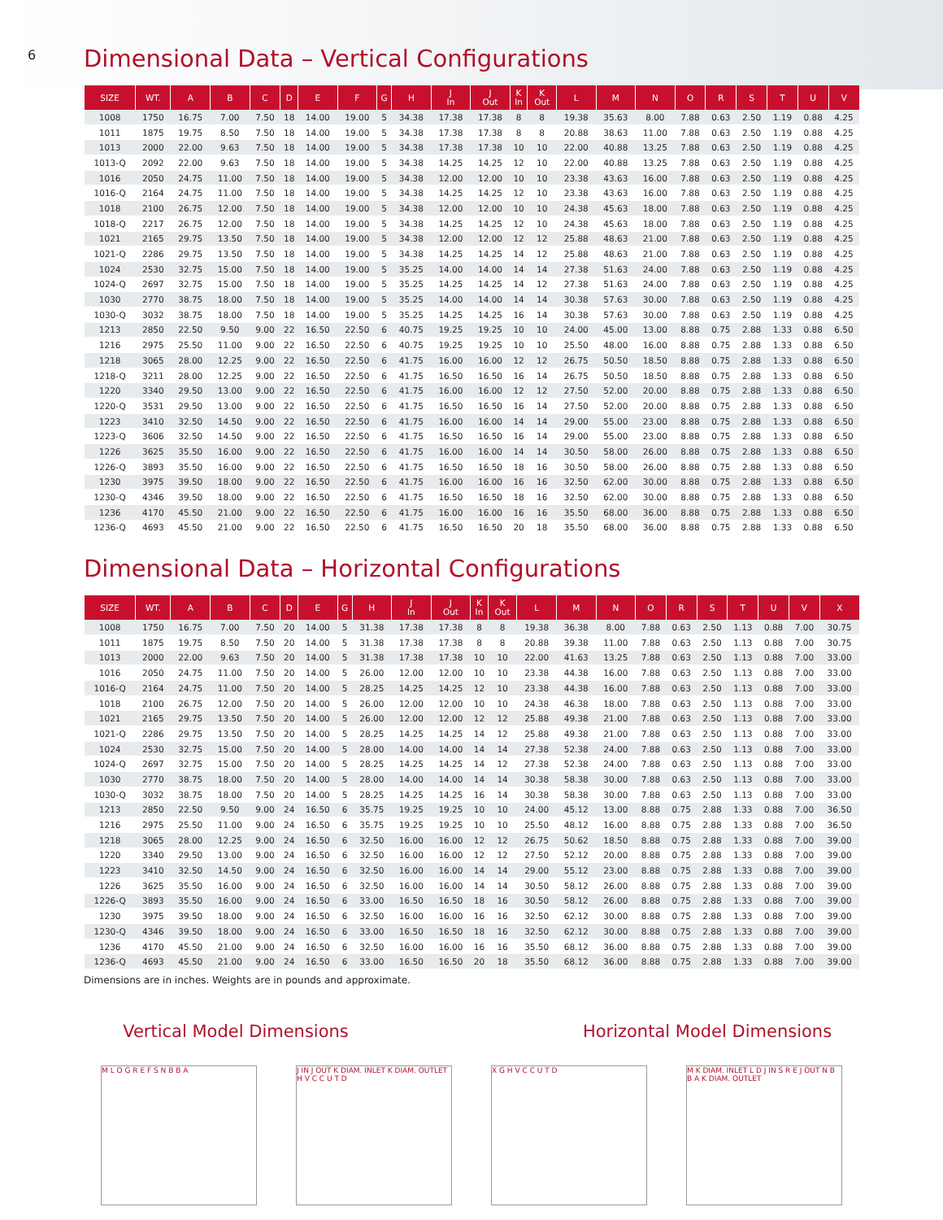6
Dimensional Data – Vertical Configurations
| SIZE | WT. | A | B | C | D | E | F | G | H | J In | J Out | K In | K Out | L | M | N | O | R | S | T | U | V |
| --- | --- | --- | --- | --- | --- | --- | --- | --- | --- | --- | --- | --- | --- | --- | --- | --- | --- | --- | --- | --- | --- | --- |
| 1008 | 1750 | 16.75 | 7.00 | 7.50 | 18 | 14.00 | 19.00 | 5 | 34.38 | 17.38 | 17.38 | 8 | 8 | 19.38 | 35.63 | 8.00 | 7.88 | 0.63 | 2.50 | 1.19 | 0.88 | 4.25 |
| 1011 | 1875 | 19.75 | 8.50 | 7.50 | 18 | 14.00 | 19.00 | 5 | 34.38 | 17.38 | 17.38 | 8 | 8 | 20.88 | 38.63 | 11.00 | 7.88 | 0.63 | 2.50 | 1.19 | 0.88 | 4.25 |
| 1013 | 2000 | 22.00 | 9.63 | 7.50 | 18 | 14.00 | 19.00 | 5 | 34.38 | 17.38 | 17.38 | 10 | 10 | 22.00 | 40.88 | 13.25 | 7.88 | 0.63 | 2.50 | 1.19 | 0.88 | 4.25 |
| 1013-Q | 2092 | 22.00 | 9.63 | 7.50 | 18 | 14.00 | 19.00 | 5 | 34.38 | 14.25 | 14.25 | 12 | 10 | 22.00 | 40.88 | 13.25 | 7.88 | 0.63 | 2.50 | 1.19 | 0.88 | 4.25 |
| 1016 | 2050 | 24.75 | 11.00 | 7.50 | 18 | 14.00 | 19.00 | 5 | 34.38 | 12.00 | 12.00 | 10 | 10 | 23.38 | 43.63 | 16.00 | 7.88 | 0.63 | 2.50 | 1.19 | 0.88 | 4.25 |
| 1016-Q | 2164 | 24.75 | 11.00 | 7.50 | 18 | 14.00 | 19.00 | 5 | 34.38 | 14.25 | 14.25 | 12 | 10 | 23.38 | 43.63 | 16.00 | 7.88 | 0.63 | 2.50 | 1.19 | 0.88 | 4.25 |
| 1018 | 2100 | 26.75 | 12.00 | 7.50 | 18 | 14.00 | 19.00 | 5 | 34.38 | 12.00 | 12.00 | 10 | 10 | 24.38 | 45.63 | 18.00 | 7.88 | 0.63 | 2.50 | 1.19 | 0.88 | 4.25 |
| 1018-Q | 2217 | 26.75 | 12.00 | 7.50 | 18 | 14.00 | 19.00 | 5 | 34.38 | 14.25 | 14.25 | 12 | 10 | 24.38 | 45.63 | 18.00 | 7.88 | 0.63 | 2.50 | 1.19 | 0.88 | 4.25 |
| 1021 | 2165 | 29.75 | 13.50 | 7.50 | 18 | 14.00 | 19.00 | 5 | 34.38 | 12.00 | 12.00 | 12 | 12 | 25.88 | 48.63 | 21.00 | 7.88 | 0.63 | 2.50 | 1.19 | 0.88 | 4.25 |
| 1021-Q | 2286 | 29.75 | 13.50 | 7.50 | 18 | 14.00 | 19.00 | 5 | 34.38 | 14.25 | 14.25 | 14 | 12 | 25.88 | 48.63 | 21.00 | 7.88 | 0.63 | 2.50 | 1.19 | 0.88 | 4.25 |
| 1024 | 2530 | 32.75 | 15.00 | 7.50 | 18 | 14.00 | 19.00 | 5 | 35.25 | 14.00 | 14.00 | 14 | 14 | 27.38 | 51.63 | 24.00 | 7.88 | 0.63 | 2.50 | 1.19 | 0.88 | 4.25 |
| 1024-Q | 2697 | 32.75 | 15.00 | 7.50 | 18 | 14.00 | 19.00 | 5 | 35.25 | 14.25 | 14.25 | 14 | 12 | 27.38 | 51.63 | 24.00 | 7.88 | 0.63 | 2.50 | 1.19 | 0.88 | 4.25 |
| 1030 | 2770 | 38.75 | 18.00 | 7.50 | 18 | 14.00 | 19.00 | 5 | 35.25 | 14.00 | 14.00 | 14 | 14 | 30.38 | 57.63 | 30.00 | 7.88 | 0.63 | 2.50 | 1.19 | 0.88 | 4.25 |
| 1030-Q | 3032 | 38.75 | 18.00 | 7.50 | 18 | 14.00 | 19.00 | 5 | 35.25 | 14.25 | 14.25 | 16 | 14 | 30.38 | 57.63 | 30.00 | 7.88 | 0.63 | 2.50 | 1.19 | 0.88 | 4.25 |
| 1213 | 2850 | 22.50 | 9.50 | 9.00 | 22 | 16.50 | 22.50 | 6 | 40.75 | 19.25 | 19.25 | 10 | 10 | 24.00 | 45.00 | 13.00 | 8.88 | 0.75 | 2.88 | 1.33 | 0.88 | 6.50 |
| 1216 | 2975 | 25.50 | 11.00 | 9.00 | 22 | 16.50 | 22.50 | 6 | 40.75 | 19.25 | 19.25 | 10 | 10 | 25.50 | 48.00 | 16.00 | 8.88 | 0.75 | 2.88 | 1.33 | 0.88 | 6.50 |
| 1218 | 3065 | 28.00 | 12.25 | 9.00 | 22 | 16.50 | 22.50 | 6 | 41.75 | 16.00 | 16.00 | 12 | 12 | 26.75 | 50.50 | 18.50 | 8.88 | 0.75 | 2.88 | 1.33 | 0.88 | 6.50 |
| 1218-Q | 3211 | 28.00 | 12.25 | 9.00 | 22 | 16.50 | 22.50 | 6 | 41.75 | 16.50 | 16.50 | 16 | 14 | 26.75 | 50.50 | 18.50 | 8.88 | 0.75 | 2.88 | 1.33 | 0.88 | 6.50 |
| 1220 | 3340 | 29.50 | 13.00 | 9.00 | 22 | 16.50 | 22.50 | 6 | 41.75 | 16.00 | 16.00 | 12 | 12 | 27.50 | 52.00 | 20.00 | 8.88 | 0.75 | 2.88 | 1.33 | 0.88 | 6.50 |
| 1220-Q | 3531 | 29.50 | 13.00 | 9.00 | 22 | 16.50 | 22.50 | 6 | 41.75 | 16.50 | 16.50 | 16 | 14 | 27.50 | 52.00 | 20.00 | 8.88 | 0.75 | 2.88 | 1.33 | 0.88 | 6.50 |
| 1223 | 3410 | 32.50 | 14.50 | 9.00 | 22 | 16.50 | 22.50 | 6 | 41.75 | 16.00 | 16.00 | 14 | 14 | 29.00 | 55.00 | 23.00 | 8.88 | 0.75 | 2.88 | 1.33 | 0.88 | 6.50 |
| 1223-Q | 3606 | 32.50 | 14.50 | 9.00 | 22 | 16.50 | 22.50 | 6 | 41.75 | 16.50 | 16.50 | 16 | 14 | 29.00 | 55.00 | 23.00 | 8.88 | 0.75 | 2.88 | 1.33 | 0.88 | 6.50 |
| 1226 | 3625 | 35.50 | 16.00 | 9.00 | 22 | 16.50 | 22.50 | 6 | 41.75 | 16.00 | 16.00 | 14 | 14 | 30.50 | 58.00 | 26.00 | 8.88 | 0.75 | 2.88 | 1.33 | 0.88 | 6.50 |
| 1226-Q | 3893 | 35.50 | 16.00 | 9.00 | 22 | 16.50 | 22.50 | 6 | 41.75 | 16.50 | 16.50 | 18 | 16 | 30.50 | 58.00 | 26.00 | 8.88 | 0.75 | 2.88 | 1.33 | 0.88 | 6.50 |
| 1230 | 3975 | 39.50 | 18.00 | 9.00 | 22 | 16.50 | 22.50 | 6 | 41.75 | 16.00 | 16.00 | 16 | 16 | 32.50 | 62.00 | 30.00 | 8.88 | 0.75 | 2.88 | 1.33 | 0.88 | 6.50 |
| 1230-Q | 4346 | 39.50 | 18.00 | 9.00 | 22 | 16.50 | 22.50 | 6 | 41.75 | 16.50 | 16.50 | 18 | 16 | 32.50 | 62.00 | 30.00 | 8.88 | 0.75 | 2.88 | 1.33 | 0.88 | 6.50 |
| 1236 | 4170 | 45.50 | 21.00 | 9.00 | 22 | 16.50 | 22.50 | 6 | 41.75 | 16.00 | 16.00 | 16 | 16 | 35.50 | 68.00 | 36.00 | 8.88 | 0.75 | 2.88 | 1.33 | 0.88 | 6.50 |
| 1236-Q | 4693 | 45.50 | 21.00 | 9.00 | 22 | 16.50 | 22.50 | 6 | 41.75 | 16.50 | 16.50 | 20 | 18 | 35.50 | 68.00 | 36.00 | 8.88 | 0.75 | 2.88 | 1.33 | 0.88 | 6.50 |
Dimensional Data – Horizontal Configurations
| SIZE | WT. | A | B | C | D | E | G | H | J In | J Out | K In | K Out | L | M | N | O | R | S | T | U | V | X |
| --- | --- | --- | --- | --- | --- | --- | --- | --- | --- | --- | --- | --- | --- | --- | --- | --- | --- | --- | --- | --- | --- | --- |
| 1008 | 1750 | 16.75 | 7.00 | 7.50 | 20 | 14.00 | 5 | 31.38 | 17.38 | 17.38 | 8 | 8 | 19.38 | 36.38 | 8.00 | 7.88 | 0.63 | 2.50 | 1.13 | 0.88 | 7.00 | 30.75 |
| 1011 | 1875 | 19.75 | 8.50 | 7.50 | 20 | 14.00 | 5 | 31.38 | 17.38 | 17.38 | 8 | 8 | 20.88 | 39.38 | 11.00 | 7.88 | 0.63 | 2.50 | 1.13 | 0.88 | 7.00 | 30.75 |
| 1013 | 2000 | 22.00 | 9.63 | 7.50 | 20 | 14.00 | 5 | 31.38 | 17.38 | 17.38 | 10 | 10 | 22.00 | 41.63 | 13.25 | 7.88 | 0.63 | 2.50 | 1.13 | 0.88 | 7.00 | 33.00 |
| 1016 | 2050 | 24.75 | 11.00 | 7.50 | 20 | 14.00 | 5 | 26.00 | 12.00 | 12.00 | 10 | 10 | 23.38 | 44.38 | 16.00 | 7.88 | 0.63 | 2.50 | 1.13 | 0.88 | 7.00 | 33.00 |
| 1016-Q | 2164 | 24.75 | 11.00 | 7.50 | 20 | 14.00 | 5 | 28.25 | 14.25 | 14.25 | 12 | 10 | 23.38 | 44.38 | 16.00 | 7.88 | 0.63 | 2.50 | 1.13 | 0.88 | 7.00 | 33.00 |
| 1018 | 2100 | 26.75 | 12.00 | 7.50 | 20 | 14.00 | 5 | 26.00 | 12.00 | 12.00 | 10 | 10 | 24.38 | 46.38 | 18.00 | 7.88 | 0.63 | 2.50 | 1.13 | 0.88 | 7.00 | 33.00 |
| 1021 | 2165 | 29.75 | 13.50 | 7.50 | 20 | 14.00 | 5 | 26.00 | 12.00 | 12.00 | 12 | 12 | 25.88 | 49.38 | 21.00 | 7.88 | 0.63 | 2.50 | 1.13 | 0.88 | 7.00 | 33.00 |
| 1021-Q | 2286 | 29.75 | 13.50 | 7.50 | 20 | 14.00 | 5 | 28.25 | 14.25 | 14.25 | 14 | 12 | 25.88 | 49.38 | 21.00 | 7.88 | 0.63 | 2.50 | 1.13 | 0.88 | 7.00 | 33.00 |
| 1024 | 2530 | 32.75 | 15.00 | 7.50 | 20 | 14.00 | 5 | 28.00 | 14.00 | 14.00 | 14 | 14 | 27.38 | 52.38 | 24.00 | 7.88 | 0.63 | 2.50 | 1.13 | 0.88 | 7.00 | 33.00 |
| 1024-Q | 2697 | 32.75 | 15.00 | 7.50 | 20 | 14.00 | 5 | 28.25 | 14.25 | 14.25 | 14 | 12 | 27.38 | 52.38 | 24.00 | 7.88 | 0.63 | 2.50 | 1.13 | 0.88 | 7.00 | 33.00 |
| 1030 | 2770 | 38.75 | 18.00 | 7.50 | 20 | 14.00 | 5 | 28.00 | 14.00 | 14.00 | 14 | 14 | 30.38 | 58.38 | 30.00 | 7.88 | 0.63 | 2.50 | 1.13 | 0.88 | 7.00 | 33.00 |
| 1030-Q | 3032 | 38.75 | 18.00 | 7.50 | 20 | 14.00 | 5 | 28.25 | 14.25 | 14.25 | 16 | 14 | 30.38 | 58.38 | 30.00 | 7.88 | 0.63 | 2.50 | 1.13 | 0.88 | 7.00 | 33.00 |
| 1213 | 2850 | 22.50 | 9.50 | 9.00 | 24 | 16.50 | 6 | 35.75 | 19.25 | 19.25 | 10 | 10 | 24.00 | 45.12 | 13.00 | 8.88 | 0.75 | 2.88 | 1.33 | 0.88 | 7.00 | 36.50 |
| 1216 | 2975 | 25.50 | 11.00 | 9.00 | 24 | 16.50 | 6 | 35.75 | 19.25 | 19.25 | 10 | 10 | 25.50 | 48.12 | 16.00 | 8.88 | 0.75 | 2.88 | 1.33 | 0.88 | 7.00 | 36.50 |
| 1218 | 3065 | 28.00 | 12.25 | 9.00 | 24 | 16.50 | 6 | 32.50 | 16.00 | 16.00 | 12 | 12 | 26.75 | 50.62 | 18.50 | 8.88 | 0.75 | 2.88 | 1.33 | 0.88 | 7.00 | 39.00 |
| 1220 | 3340 | 29.50 | 13.00 | 9.00 | 24 | 16.50 | 6 | 32.50 | 16.00 | 16.00 | 12 | 12 | 27.50 | 52.12 | 20.00 | 8.88 | 0.75 | 2.88 | 1.33 | 0.88 | 7.00 | 39.00 |
| 1223 | 3410 | 32.50 | 14.50 | 9.00 | 24 | 16.50 | 6 | 32.50 | 16.00 | 16.00 | 14 | 14 | 29.00 | 55.12 | 23.00 | 8.88 | 0.75 | 2.88 | 1.33 | 0.88 | 7.00 | 39.00 |
| 1226 | 3625 | 35.50 | 16.00 | 9.00 | 24 | 16.50 | 6 | 32.50 | 16.00 | 16.00 | 14 | 14 | 30.50 | 58.12 | 26.00 | 8.88 | 0.75 | 2.88 | 1.33 | 0.88 | 7.00 | 39.00 |
| 1226-Q | 3893 | 35.50 | 16.00 | 9.00 | 24 | 16.50 | 6 | 33.00 | 16.50 | 16.50 | 18 | 16 | 30.50 | 58.12 | 26.00 | 8.88 | 0.75 | 2.88 | 1.33 | 0.88 | 7.00 | 39.00 |
| 1230 | 3975 | 39.50 | 18.00 | 9.00 | 24 | 16.50 | 6 | 32.50 | 16.00 | 16.00 | 16 | 16 | 32.50 | 62.12 | 30.00 | 8.88 | 0.75 | 2.88 | 1.33 | 0.88 | 7.00 | 39.00 |
| 1230-Q | 4346 | 39.50 | 18.00 | 9.00 | 24 | 16.50 | 6 | 33.00 | 16.50 | 16.50 | 18 | 16 | 32.50 | 62.12 | 30.00 | 8.88 | 0.75 | 2.88 | 1.33 | 0.88 | 7.00 | 39.00 |
| 1236 | 4170 | 45.50 | 21.00 | 9.00 | 24 | 16.50 | 6 | 32.50 | 16.00 | 16.00 | 16 | 16 | 35.50 | 68.12 | 36.00 | 8.88 | 0.75 | 2.88 | 1.33 | 0.88 | 7.00 | 39.00 |
| 1236-Q | 4693 | 45.50 | 21.00 | 9.00 | 24 | 16.50 | 6 | 33.00 | 16.50 | 16.50 | 20 | 18 | 35.50 | 68.12 | 36.00 | 8.88 | 0.75 | 2.88 | 1.33 | 0.88 | 7.00 | 39.00 |
Dimensions are in inches. Weights are in pounds and approximate.
Vertical Model Dimensions Horizontal Model Dimensions
M L O G R E F S N B B A J IN J OUT K DIAM. INLET K DIAM. OUTLET H V C C U T D
X G H V C C U T D M K DIAM. INLET L D J IN S R E J OUT N B B A K DIAM. OUTLET